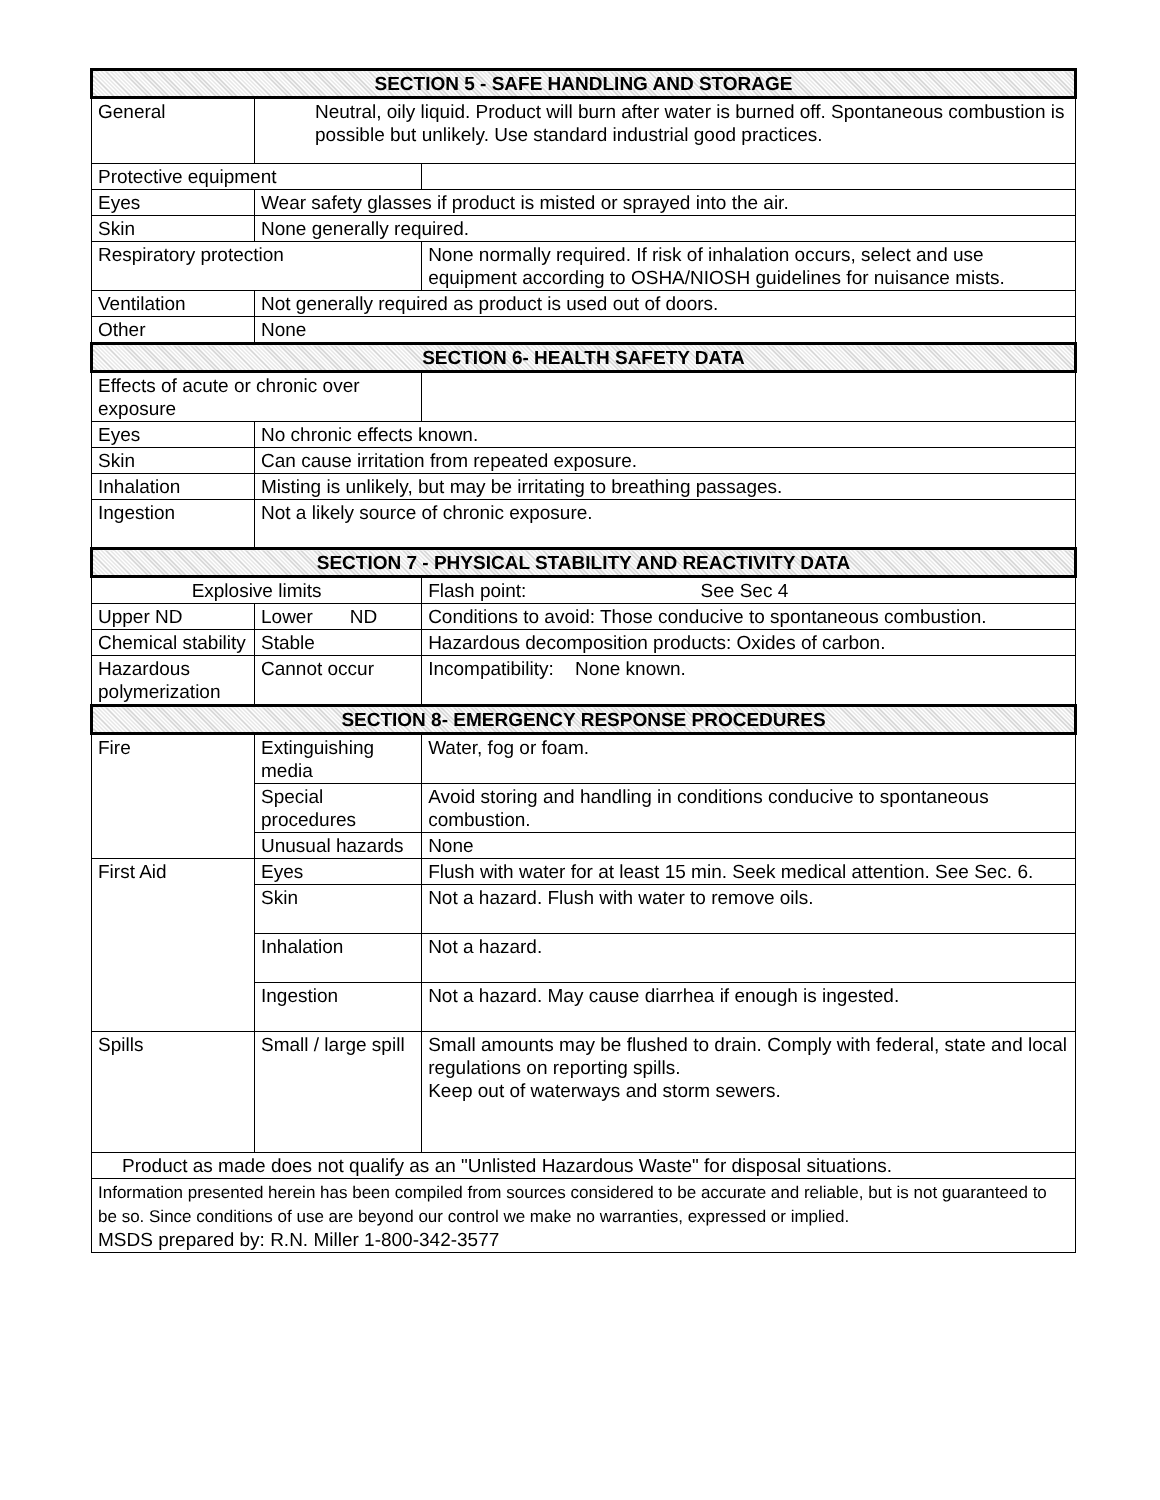| SECTION 5 - SAFE HANDLING AND STORAGE | | |
| General | Neutral, oily liquid. Product will burn after water is burned off. Spontaneous combustion is possible but unlikely. Use standard industrial good practices. | |
| Protective equipment | | |
| Eyes | Wear safety glasses if product is misted or sprayed into the air. | |
| Skin | None generally required. | |
| Respiratory protection | | None normally required. If risk of inhalation occurs, select and use equipment according to OSHA/NIOSH guidelines for nuisance mists. |
| Ventilation | Not generally required as product is used out of doors. | |
| Other | None | |
| SECTION 6- HEALTH SAFETY DATA | | |
| Effects of acute or chronic over exposure | | |
| Eyes | No chronic effects known. | |
| Skin | Can cause irritation from repeated exposure. | |
| Inhalation | Misting is unlikely, but may be irritating to breathing passages. | |
| Ingestion | Not a likely source of chronic exposure. | |
| SECTION 7 - PHYSICAL STABILITY AND REACTIVITY DATA | | |
| Explosive limits | | Flash point: See Sec 4 |
| Upper ND | Lower ND | Conditions to avoid: Those conducive to spontaneous combustion. |
| Chemical stability | Stable | Hazardous decomposition products: Oxides of carbon. |
| Hazardous polymerization | Cannot occur | Incompatibility: None known. |
| SECTION 8- EMERGENCY RESPONSE PROCEDURES | | |
| Fire | Extinguishing media | Water, fog or foam. |
| | Special procedures | Avoid storing and handling in conditions conducive to spontaneous combustion. |
| | Unusual hazards | None |
| First Aid | Eyes | Flush with water for at least 15 min. Seek medical attention. See Sec. 6. |
| | Skin | Not a hazard. Flush with water to remove oils. |
| | Inhalation | Not a hazard. |
| | Ingestion | Not a hazard. May cause diarrhea if enough is ingested. |
| Spills | Small / large spill | Small amounts may be flushed to drain. Comply with federal, state and local regulations on reporting spills. Keep out of waterways and storm sewers. |
| Product as made does not qualify as an "Unlisted Hazardous Waste" for disposal situations. | | |
| Information presented herein has been compiled from sources considered to be accurate and reliable, but is not guaranteed to be so. Since conditions of use are beyond our control we make no warranties, expressed or implied. MSDS prepared by: R.N. Miller 1-800-342-3577 | | |